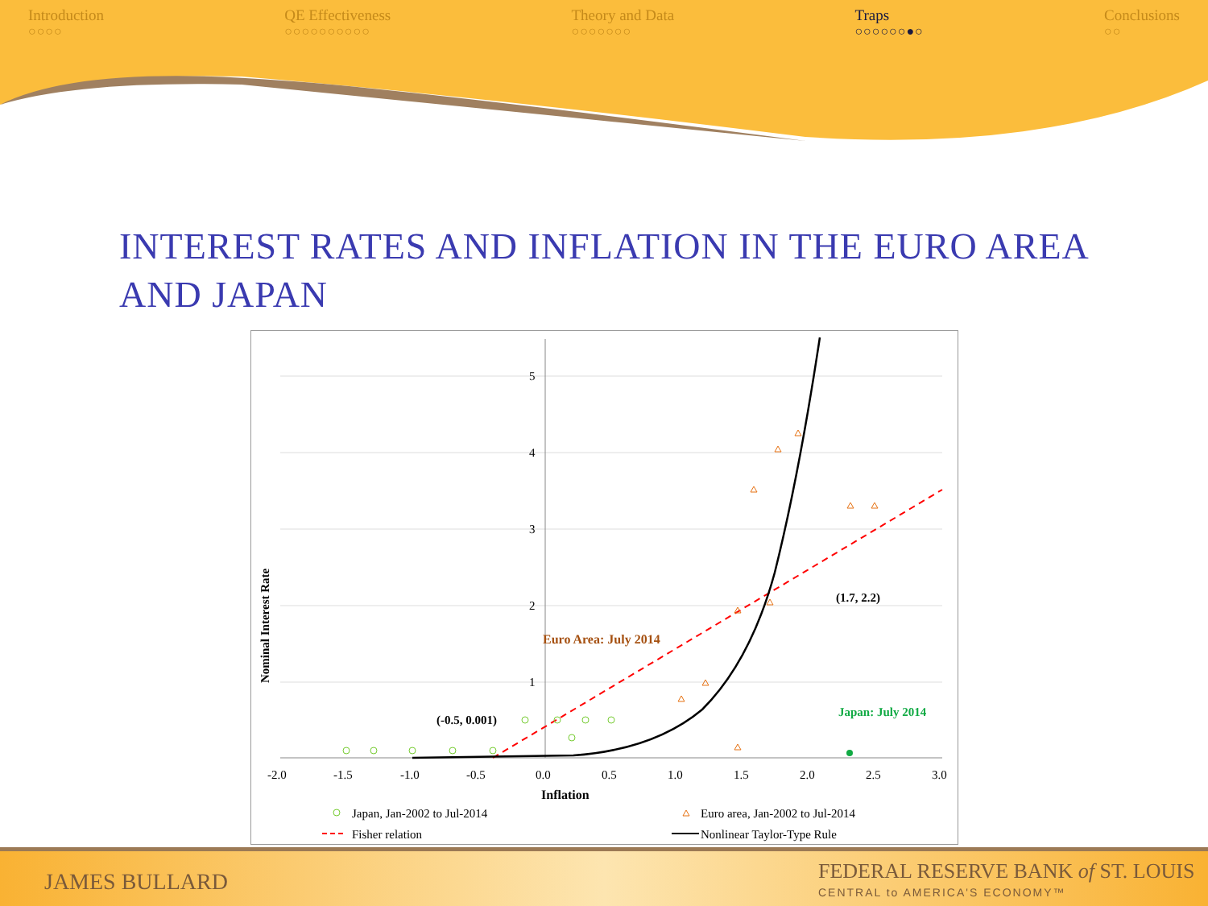Introduction
○○○○
QE Effectiveness
○○○○○○○○○○
Theory and Data
○○○○○○○
Traps
○○○○○○●○
Conclusions
○○
INTEREST RATES AND INFLATION IN THE EURO AREA
AND JAPAN
5
4
3
2
1
-2.0
-1.5
-1.0
-0.5
0.0
0.5
1.0
1.5
2.0
2.5
3.0
Inflation
Nominal Interest Rate
(1.7, 2.2)
Euro Area: July 2014
(-0.5, 0.001)
Japan: July 2014
Japan, Jan-2002 to Jul-2014
Euro area, Jan-2002 to Jul-2014
Fisher relation
Nonlinear Taylor-Type Rule
JAMES BULLARD
FEDERAL RESERVE BANK of ST. LOUIS
CENTRAL to AMERICA'S ECONOMY™